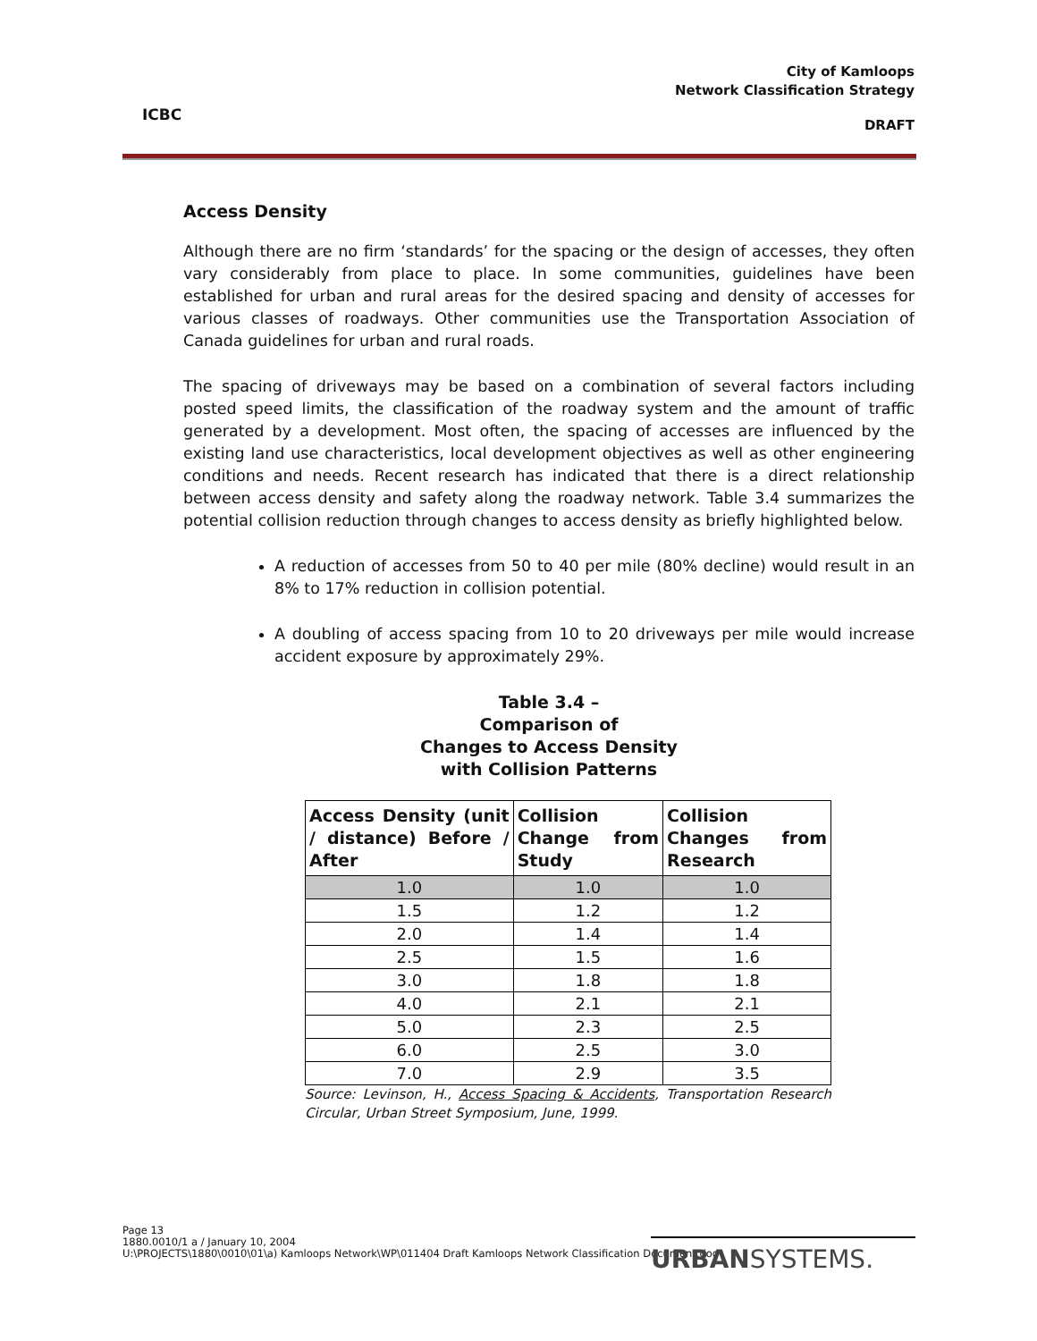ICBC
City of Kamloops
Network Classification Strategy
DRAFT
Access Density
Although there are no firm ‘standards’ for the spacing or the design of accesses, they often vary considerably from place to place. In some communities, guidelines have been established for urban and rural areas for the desired spacing and density of accesses for various classes of roadways. Other communities use the Transportation Association of Canada guidelines for urban and rural roads.
The spacing of driveways may be based on a combination of several factors including posted speed limits, the classification of the roadway system and the amount of traffic generated by a development. Most often, the spacing of accesses are influenced by the existing land use characteristics, local development objectives as well as other engineering conditions and needs. Recent research has indicated that there is a direct relationship between access density and safety along the roadway network. Table 3.4 summarizes the potential collision reduction through changes to access density as briefly highlighted below.
A reduction of accesses from 50 to 40 per mile (80% decline) would result in an 8% to 17% reduction in collision potential.
A doubling of access spacing from 10 to 20 driveways per mile would increase accident exposure by approximately 29%.
Table 3.4 –
Comparison of
Changes to Access Density
with Collision Patterns
| Access Density (unit / distance) Before / After | Collision Change from Study | Collision Changes from Research |
| --- | --- | --- |
| 1.0 | 1.0 | 1.0 |
| 1.5 | 1.2 | 1.2 |
| 2.0 | 1.4 | 1.4 |
| 2.5 | 1.5 | 1.6 |
| 3.0 | 1.8 | 1.8 |
| 4.0 | 2.1 | 2.1 |
| 5.0 | 2.3 | 2.5 |
| 6.0 | 2.5 | 3.0 |
| 7.0 | 2.9 | 3.5 |
Source: Levinson, H., Access Spacing & Accidents, Transportation Research Circular, Urban Street Symposium, June, 1999.
Page 13
1880.0010/1 a / January 10, 2004
U:\PROJECTS\1880\0010\01\a) Kamloops Network\WP\011404 Draft Kamloops Network Classification Document.doc
URBANSYSTEMS.